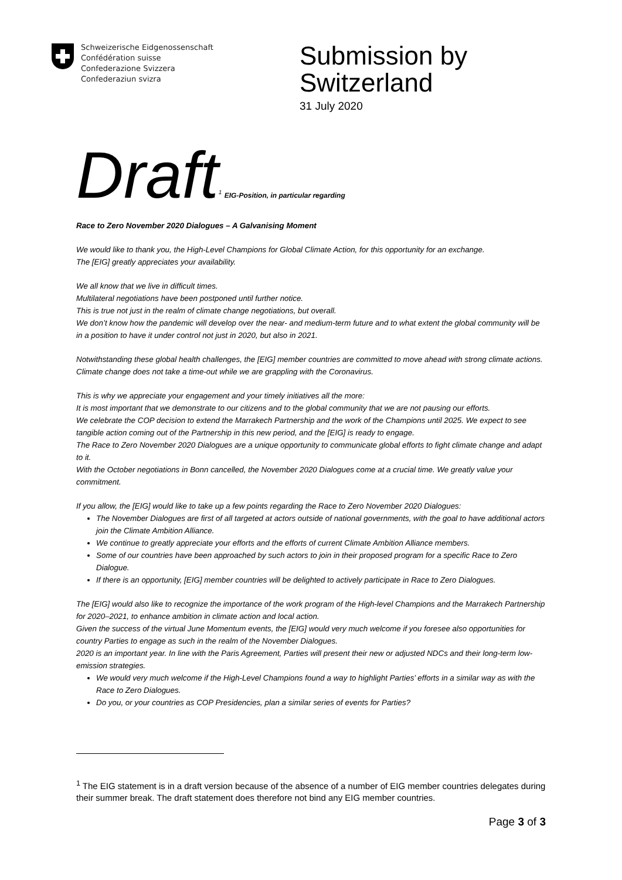Schweizerische Eidgenossenschaft
Confédération suisse
Confederazione Svizzera
Confederaziun svizra
Submission by Switzerland
31 July 2020
Draft<sup>1</sup> EIG-Position, in particular regarding
Race to Zero November 2020 Dialogues – A Galvanising Moment
We would like to thank you, the High-Level Champions for Global Climate Action, for this opportunity for an exchange.
The [EIG] greatly appreciates your availability.
We all know that we live in difficult times.
Multilateral negotiations have been postponed until further notice.
This is true not just in the realm of climate change negotiations, but overall.
We don’t know how the pandemic will develop over the near- and medium-term future and to what extent the global community will be in a position to have it under control not just in 2020, but also in 2021.
Notwithstanding these global health challenges, the [EIG] member countries are committed to move ahead with strong climate actions.
Climate change does not take a time-out while we are grappling with the Coronavirus.
This is why we appreciate your engagement and your timely initiatives all the more:
It is most important that we demonstrate to our citizens and to the global community that we are not pausing our efforts.
We celebrate the COP decision to extend the Marrakech Partnership and the work of the Champions until 2025. We expect to see tangible action coming out of the Partnership in this new period, and the [EIG] is ready to engage.
The Race to Zero November 2020 Dialogues are a unique opportunity to communicate global efforts to fight climate change and adapt to it.
With the October negotiations in Bonn cancelled, the November 2020 Dialogues come at a crucial time. We greatly value your commitment.
If you allow, the [EIG] would like to take up a few points regarding the Race to Zero November 2020 Dialogues:
The November Dialogues are first of all targeted at actors outside of national governments, with the goal to have additional actors join the Climate Ambition Alliance.
We continue to greatly appreciate your efforts and the efforts of current Climate Ambition Alliance members.
Some of our countries have been approached by such actors to join in their proposed program for a specific Race to Zero Dialogue.
If there is an opportunity, [EIG] member countries will be delighted to actively participate in Race to Zero Dialogues.
The [EIG] would also like to recognize the importance of the work program of the High-level Champions and the Marrakech Partnership for 2020–2021, to enhance ambition in climate action and local action.
Given the success of the virtual June Momentum events, the [EIG] would very much welcome if you foresee also opportunities for country Parties to engage as such in the realm of the November Dialogues.
2020 is an important year. In line with the Paris Agreement, Parties will present their new or adjusted NDCs and their long-term low-emission strategies.
We would very much welcome if the High-Level Champions found a way to highlight Parties’ efforts in a similar way as with the Race to Zero Dialogues.
Do you, or your countries as COP Presidencies, plan a similar series of events for Parties?
<sup>1</sup> The EIG statement is in a draft version because of the absence of a number of EIG member countries delegates during their summer break. The draft statement does therefore not bind any EIG member countries.
Page 3 of 3